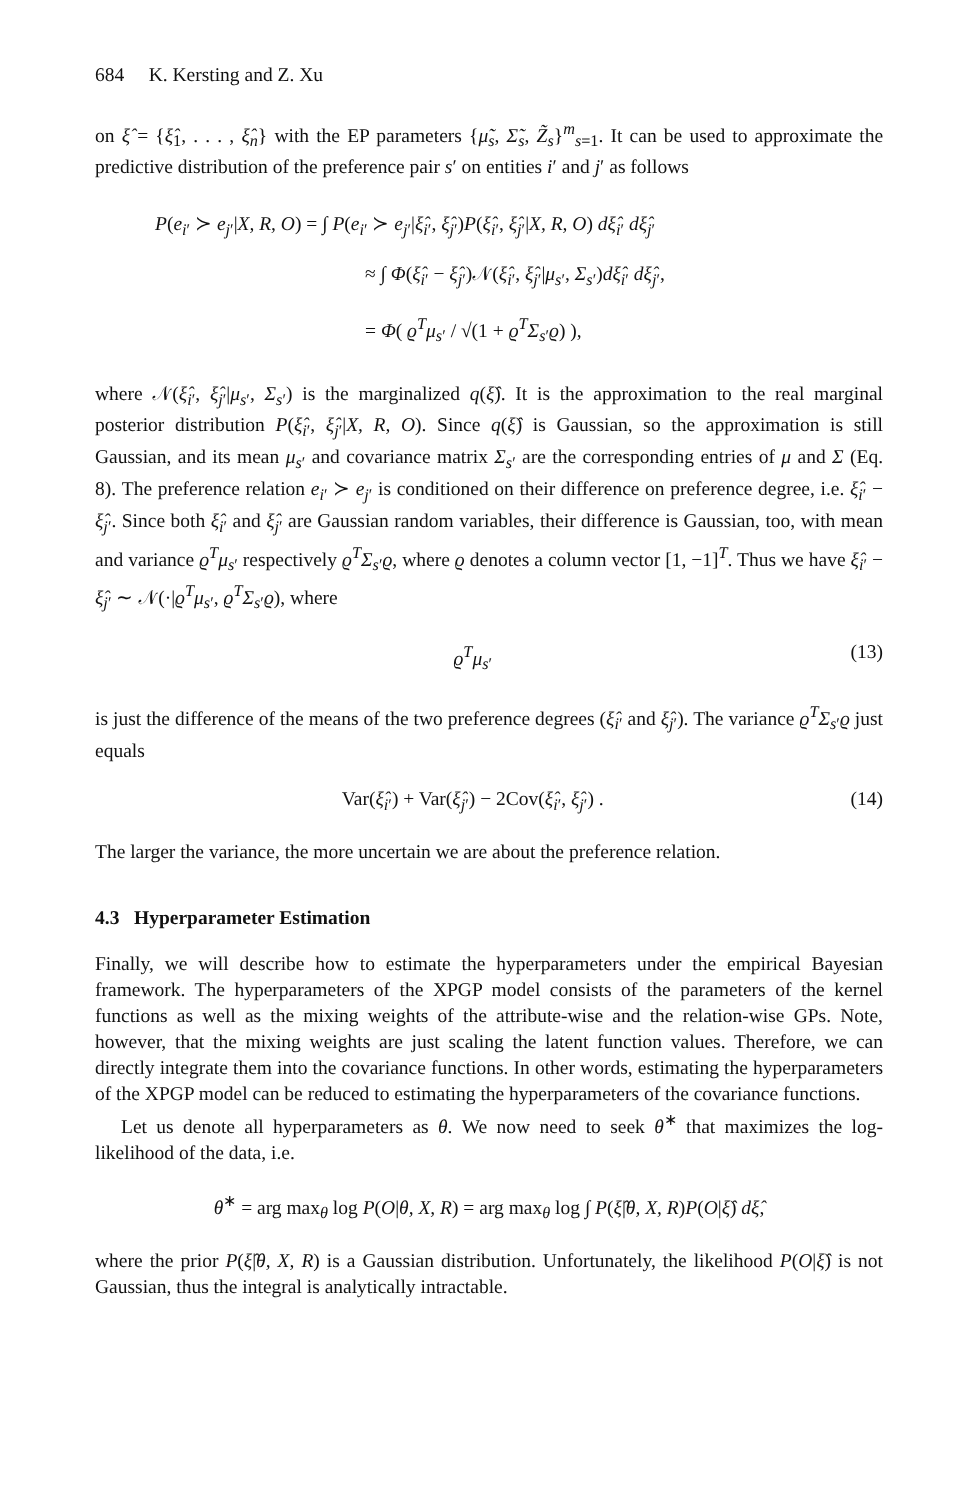684 K. Kersting and Z. Xu
on ξ̂ = {ξ̂<sub>1</sub>, . . . , ξ̂<sub>n</sub>} with the EP parameters {μ̃<sub>s</sub>, Σ̃<sub>s</sub>, Z̃<sub>s</sub>}<sup>m</sup><sub>s=1</sub>. It can be used to approximate the predictive distribution of the preference pair s′ on entities i′ and j′ as follows
P(e<sub>i′</sub> ≻ e<sub>j′</sub>|X, R, O) = ∫ P(e<sub>i′</sub> ≻ e<sub>j′</sub>|ξ̂<sub>i′</sub>, ξ̂<sub>j′</sub>)P(ξ̂<sub>i′</sub>, ξ̂<sub>j′</sub>|X, R, O) dξ̂<sub>i′</sub> dξ̂<sub>j′</sub>
≈ ∫ Φ(ξ̂<sub>i′</sub> − ξ̂<sub>j′</sub>)𝒩(ξ̂<sub>i′</sub>, ξ̂<sub>j′</sub>|μ<sub>s′</sub>, Σ<sub>s′</sub>)dξ̂<sub>i′</sub> dξ̂<sub>j′</sub>,
= Φ( ϱ<sup>T</sup>μ<sub>s′</sub> / √(1 + ϱ<sup>T</sup>Σ<sub>s′</sub>ϱ) ),
where 𝒩(ξ̂<sub>i′</sub>, ξ̂<sub>j′</sub>|μ<sub>s′</sub>, Σ<sub>s′</sub>) is the marginalized q(ξ̂). It is the approximation to the real marginal posterior distribution P(ξ̂<sub>i′</sub>, ξ̂<sub>j′</sub>|X, R, O). Since q(ξ̂) is Gaussian, so the approximation is still Gaussian, and its mean μ<sub>s′</sub> and covariance matrix Σ<sub>s′</sub> are the corresponding entries of μ and Σ (Eq. 8). The preference relation e<sub>i′</sub> ≻ e<sub>j′</sub> is conditioned on their difference on preference degree, i.e. ξ̂<sub>i′</sub> − ξ̂<sub>j′</sub>. Since both ξ̂<sub>i′</sub> and ξ̂<sub>j′</sub> are Gaussian random variables, their difference is Gaussian, too, with mean and variance ϱ<sup>T</sup>μ<sub>s′</sub> respectively ϱ<sup>T</sup>Σ<sub>s′</sub>ϱ, where ϱ denotes a column vector [1, −1]<sup>T</sup>. Thus we have ξ̂<sub>i′</sub> − ξ̂<sub>j′</sub> ∼ 𝒩(·|ϱ<sup>T</sup>μ<sub>s′</sub>, ϱ<sup>T</sup>Σ<sub>s′</sub>ϱ), where
ϱ<sup>T</sup>μ<sub>s′</sub> (13)
is just the difference of the means of the two preference degrees (ξ̂<sub>i′</sub> and ξ̂<sub>j′</sub>). The variance ϱ<sup>T</sup>Σ<sub>s′</sub>ϱ just equals
Var(ξ̂<sub>i′</sub>) + Var(ξ̂<sub>j′</sub>) − 2Cov(ξ̂<sub>i′</sub>, ξ̂<sub>j′</sub>) . (14)
The larger the variance, the more uncertain we are about the preference relation.
4.3 Hyperparameter Estimation
Finally, we will describe how to estimate the hyperparameters under the empirical Bayesian framework. The hyperparameters of the XPGP model consists of the parameters of the kernel functions as well as the mixing weights of the attribute-wise and the relation-wise GPs. Note, however, that the mixing weights are just scaling the latent function values. Therefore, we can directly integrate them into the covariance functions. In other words, estimating the hyperparameters of the XPGP model can be reduced to estimating the hyperparameters of the covariance functions.
Let us denote all hyperparameters as θ. We now need to seek θ<sup>∗</sup> that maximizes the log-likelihood of the data, i.e.
θ<sup>∗</sup> = arg max<sub>θ</sub> log P(O|θ, X, R) = arg max<sub>θ</sub> log ∫ P(ξ̂|θ, X, R)P(O|ξ̂) dξ̂,
where the prior P(ξ̂|θ, X, R) is a Gaussian distribution. Unfortunately, the likelihood P(O|ξ̂) is not Gaussian, thus the integral is analytically intractable.